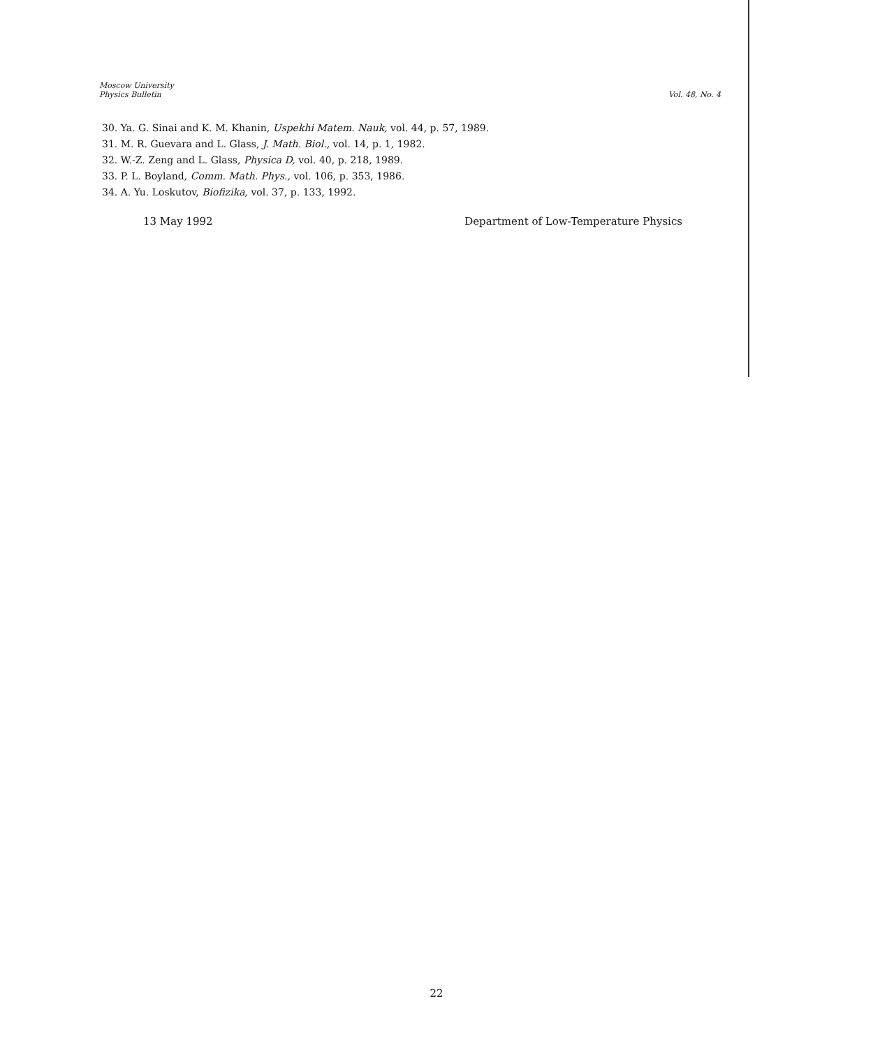Moscow University
Physics Bulletin
Vol. 48, No. 4
30. Ya. G. Sinai and K. M. Khanin, Uspekhi Matem. Nauk, vol. 44, p. 57, 1989.
31. M. R. Guevara and L. Glass, J. Math. Biol., vol. 14, p. 1, 1982.
32. W.-Z. Zeng and L. Glass, Physica D, vol. 40, p. 218, 1989.
33. P. L. Boyland, Comm. Math. Phys., vol. 106, p. 353, 1986.
34. A. Yu. Loskutov, Biofizika, vol. 37, p. 133, 1992.
13 May 1992 Department of Low-Temperature Physics
22